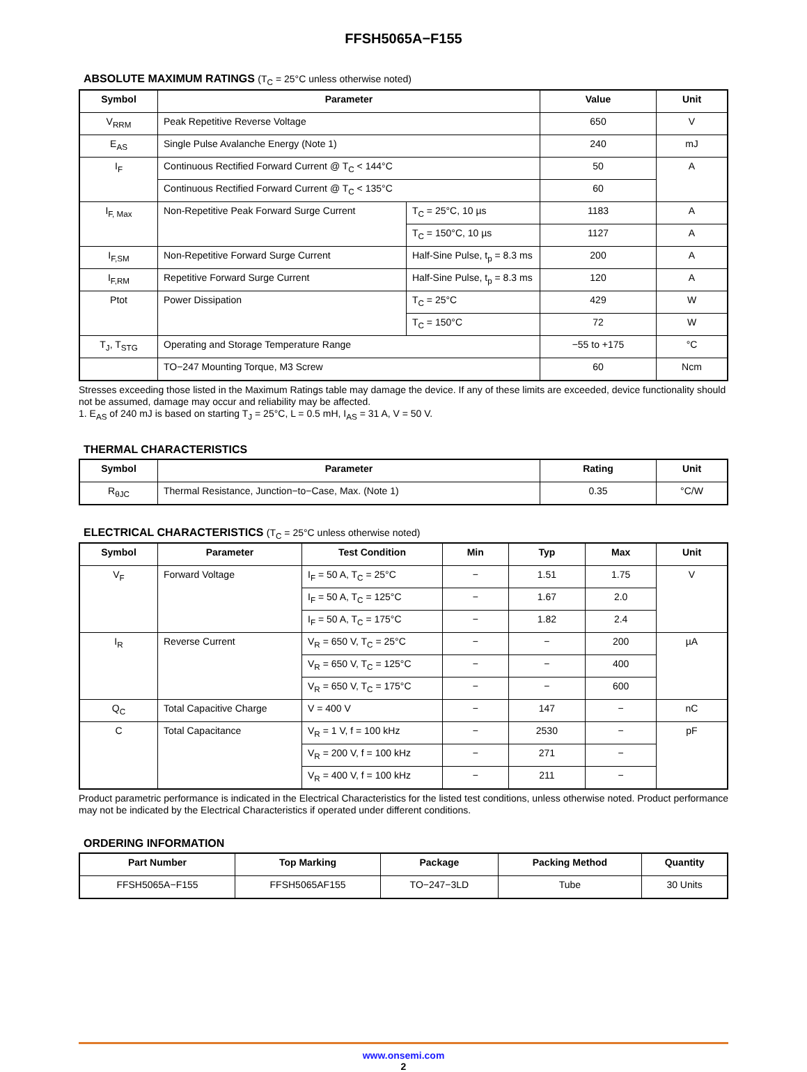FFSH5065A−F155
ABSOLUTE MAXIMUM RATINGS (T<sub>C</sub> = 25°C unless otherwise noted)
| Symbol | Parameter | | Value | Unit |
| --- | --- | --- | --- | --- |
| V<sub>RRM</sub> | Peak Repetitive Reverse Voltage | | 650 | V |
| E<sub>AS</sub> | Single Pulse Avalanche Energy (Note 1) | | 240 | mJ |
| I<sub>F</sub> | Continuous Rectified Forward Current @ T<sub>C</sub> < 144°C | | 50 | A |
| | Continuous Rectified Forward Current @ T<sub>C</sub> < 135°C | | 60 | |
| I<sub>F, Max</sub> | Non-Repetitive Peak Forward Surge Current | T<sub>C</sub> = 25°C, 10 µs | 1183 | A |
| | | T<sub>C</sub> = 150°C, 10 µs | 1127 | A |
| I<sub>F,SM</sub> | Non-Repetitive Forward Surge Current | Half-Sine Pulse, t<sub>p</sub> = 8.3 ms | 200 | A |
| I<sub>F,RM</sub> | Repetitive Forward Surge Current | Half-Sine Pulse, t<sub>p</sub> = 8.3 ms | 120 | A |
| Ptot | Power Dissipation | T<sub>C</sub> = 25°C | 429 | W |
| | | T<sub>C</sub> = 150°C | 72 | W |
| T<sub>J</sub>, T<sub>STG</sub> | Operating and Storage Temperature Range | | −55 to +175 | °C |
| | TO−247 Mounting Torque, M3 Screw | | 60 | Ncm |
Stresses exceeding those listed in the Maximum Ratings table may damage the device. If any of these limits are exceeded, device functionality should not be assumed, damage may occur and reliability may be affected.
1. E<sub>AS</sub> of 240 mJ is based on starting T<sub>J</sub> = 25°C, L = 0.5 mH, I<sub>AS</sub> = 31 A, V = 50 V.
THERMAL CHARACTERISTICS
| Symbol | Parameter | Rating | Unit |
| --- | --- | --- | --- |
| R<sub>θJC</sub> | Thermal Resistance, Junction−to−Case, Max. (Note 1) | 0.35 | °C/W |
ELECTRICAL CHARACTERISTICS (T<sub>C</sub> = 25°C unless otherwise noted)
| Symbol | Parameter | Test Condition | Min | Typ | Max | Unit |
| --- | --- | --- | --- | --- | --- | --- |
| V<sub>F</sub> | Forward Voltage | I<sub>F</sub> = 50 A, T<sub>C</sub> = 25°C | − | 1.51 | 1.75 | V |
| | | I<sub>F</sub> = 50 A, T<sub>C</sub> = 125°C | − | 1.67 | 2.0 | |
| | | I<sub>F</sub> = 50 A, T<sub>C</sub> = 175°C | − | 1.82 | 2.4 | |
| I<sub>R</sub> | Reverse Current | V<sub>R</sub> = 650 V, T<sub>C</sub> = 25°C | − | − | 200 | µA |
| | | V<sub>R</sub> = 650 V, T<sub>C</sub> = 125°C | − | − | 400 | |
| | | V<sub>R</sub> = 650 V, T<sub>C</sub> = 175°C | − | − | 600 | |
| Q<sub>C</sub> | Total Capacitive Charge | V = 400 V | − | 147 | − | nC |
| C | Total Capacitance | V<sub>R</sub> = 1 V, f = 100 kHz | − | 2530 | − | pF |
| | | V<sub>R</sub> = 200 V, f = 100 kHz | − | 271 | − | |
| | | V<sub>R</sub> = 400 V, f = 100 kHz | − | 211 | − | |
Product parametric performance is indicated in the Electrical Characteristics for the listed test conditions, unless otherwise noted. Product performance may not be indicated by the Electrical Characteristics if operated under different conditions.
ORDERING INFORMATION
| Part Number | Top Marking | Package | Packing Method | Quantity |
| --- | --- | --- | --- | --- |
| FFSH5065A−F155 | FFSH5065AF155 | TO−247−3LD | Tube | 30 Units |
www.onsemi.com
2